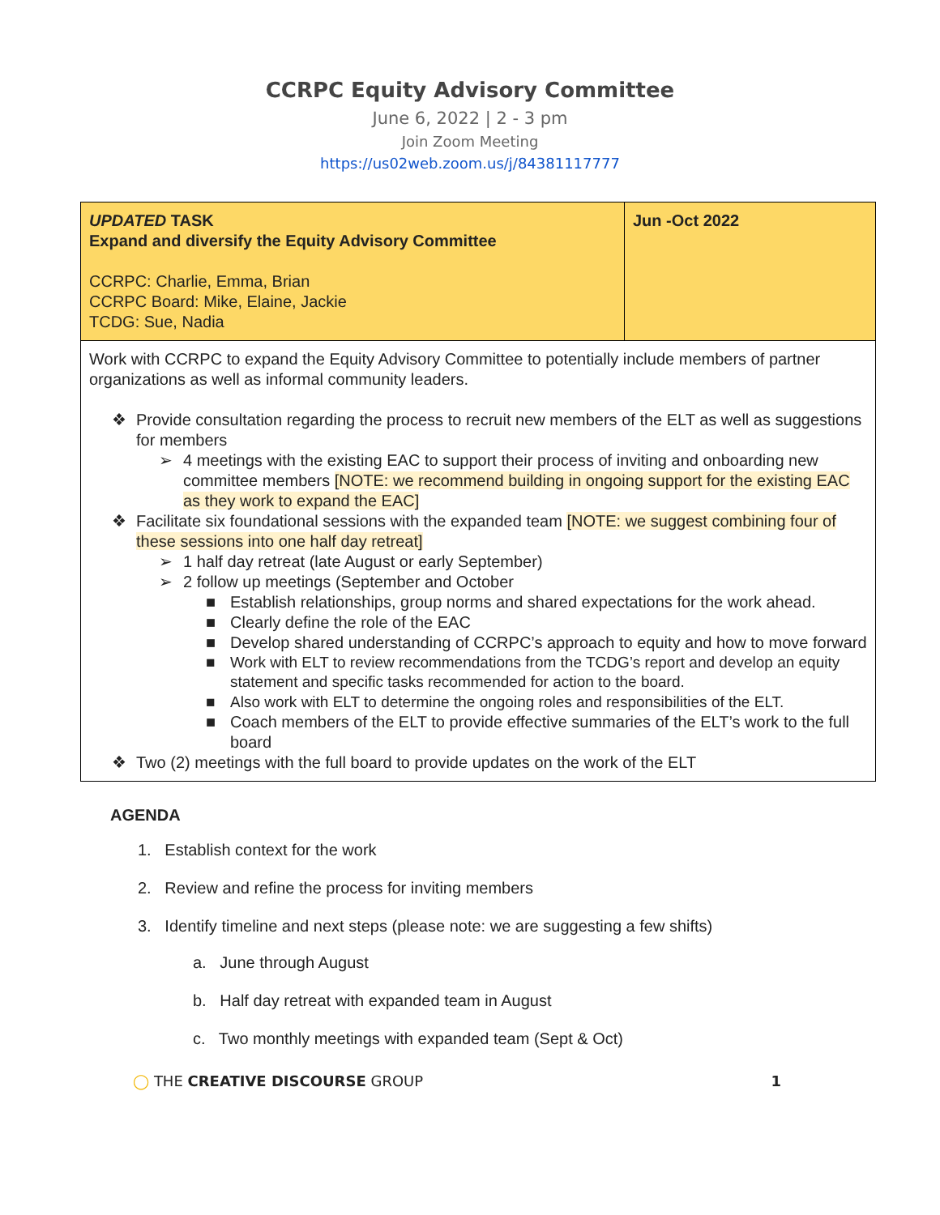CCRPC Equity Advisory Committee
June 6, 2022 | 2 - 3 pm
Join Zoom Meeting
https://us02web.zoom.us/j/84381117777
| UPDATED TASK Expand and diversify the Equity Advisory Committee CCRPC: Charlie, Emma, Brian CCRPC Board: Mike, Elaine, Jackie TCDG: Sue, Nadia | Jun -Oct 2022 |
| Work with CCRPC to expand the Equity Advisory Committee to potentially include members of partner organizations as well as informal community leaders. ❖ Provide consultation regarding the process to recruit new members of the ELT as well as suggestions for members ➢ 4 meetings with the existing EAC to support their process of inviting and onboarding new committee members [NOTE: we recommend building in ongoing support for the existing EAC as they work to expand the EAC] ❖ Facilitate six foundational sessions with the expanded team [NOTE: we suggest combining four of these sessions into one half day retreat] ➢ 1 half day retreat (late August or early September) ➢ 2 follow up meetings (September and October ■ Establish relationships, group norms and shared expectations for the work ahead. ■ Clearly define the role of the EAC ■ Develop shared understanding of CCRPC’s approach to equity and how to move forward ■ Work with ELT to review recommendations from the TCDG’s report and develop an equity statement and specific tasks recommended for action to the board. ■ Also work with ELT to determine the ongoing roles and responsibilities of the ELT. ■ Coach members of the ELT to provide effective summaries of the ELT’s work to the full board ❖ Two (2) meetings with the full board to provide updates on the work of the ELT | |
AGENDA
1. Establish context for the work
2. Review and refine the process for inviting members
3. Identify timeline and next steps (please note: we are suggesting a few shifts)
a. June through August
b. Half day retreat with expanded team in August
c. Two monthly meetings with expanded team (Sept & Oct)
◯ THE CREATIVE DISCOURSE GROUP 1